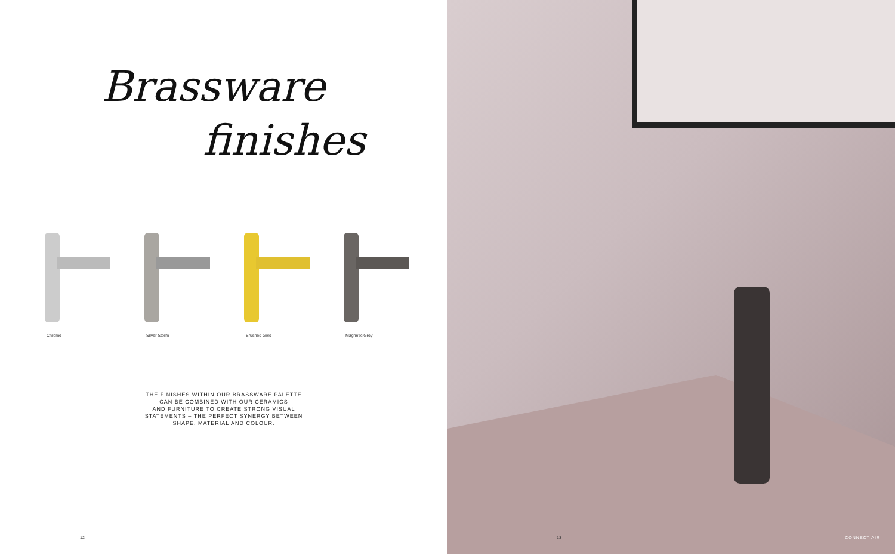Brassware
finishes
Chrome Silver Storm Brushed Gold Magnetic Grey
THE FINISHES WITHIN OUR BRASSWARE PALETTE
CAN BE COMBINED WITH OUR CERAMICS
AND FURNITURE TO CREATE STRONG VISUAL
STATEMENTS – THE PERFECT SYNERGY BETWEEN
SHAPE, MATERIAL AND COLOUR.
12
13 CONNECT AIR